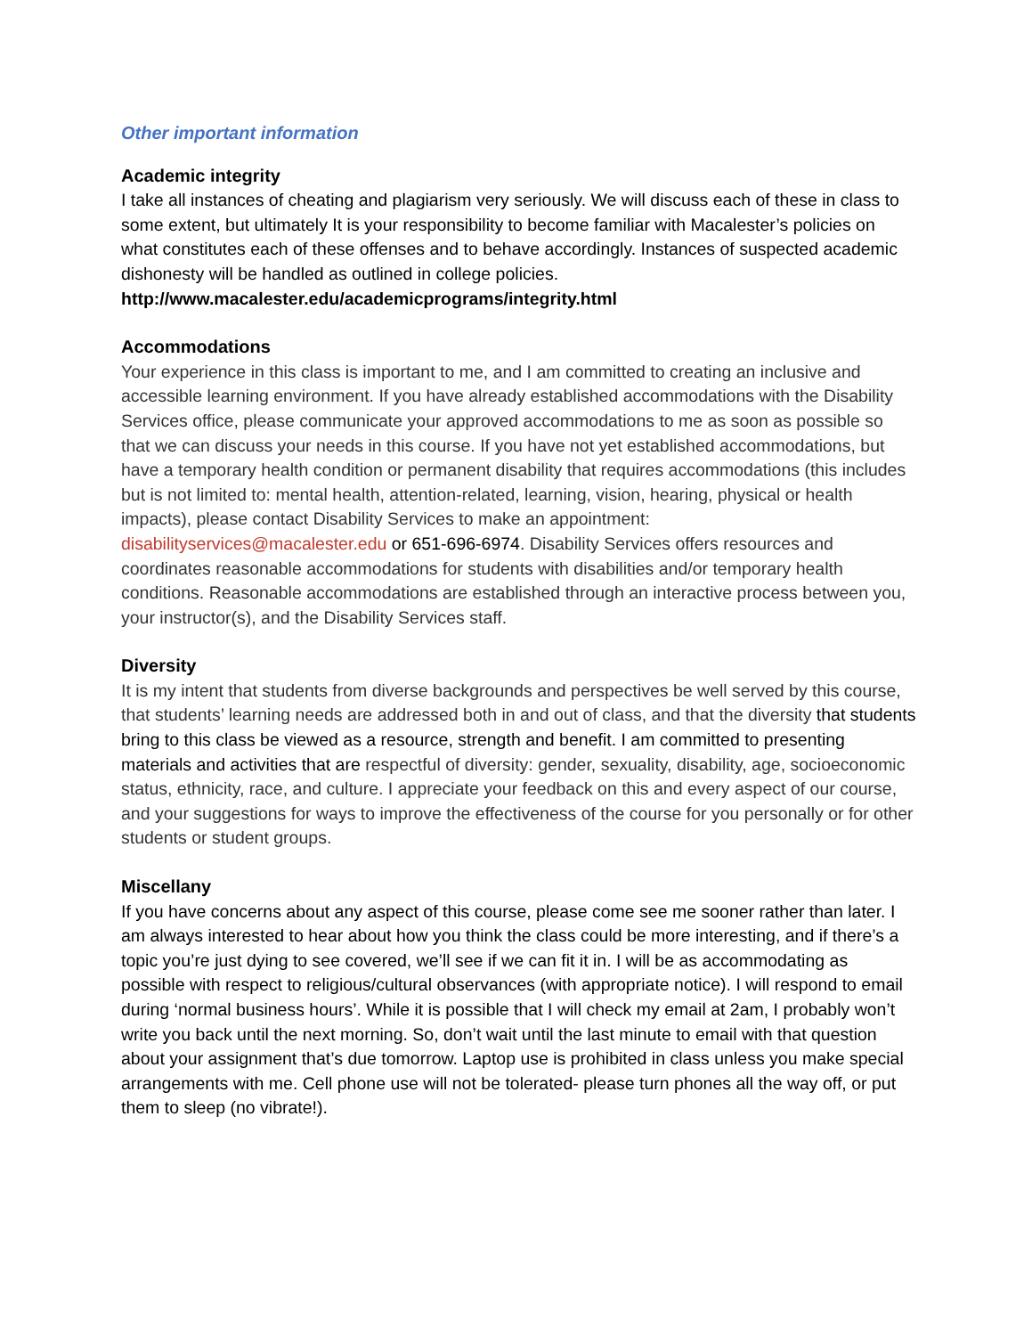Other important information
Academic integrity
I take all instances of cheating and plagiarism very seriously. We will discuss each of these in class to some extent, but ultimately It is your responsibility to become familiar with Macalester’s policies on what constitutes each of these offenses and to behave accordingly. Instances of suspected academic dishonesty will be handled as outlined in college policies. http://www.macalester.edu/academicprograms/integrity.html
Accommodations
Your experience in this class is important to me, and I am committed to creating an inclusive and accessible learning environment. If you have already established accommodations with the Disability Services office, please communicate your approved accommodations to me as soon as possible so that we can discuss your needs in this course. If you have not yet established accommodations, but have a temporary health condition or permanent disability that requires accommodations (this includes but is not limited to: mental health, attention-related, learning, vision, hearing, physical or health impacts), please contact Disability Services to make an appointment: disabilityservices@macalester.edu or 651-696-6974. Disability Services offers resources and coordinates reasonable accommodations for students with disabilities and/or temporary health conditions. Reasonable accommodations are established through an interactive process between you, your instructor(s), and the Disability Services staff.
Diversity
It is my intent that students from diverse backgrounds and perspectives be well served by this course, that students’ learning needs are addressed both in and out of class, and that the diversity that students bring to this class be viewed as a resource, strength and benefit. I am committed to presenting materials and activities that are respectful of diversity: gender, sexuality, disability, age, socioeconomic status, ethnicity, race, and culture. I appreciate your feedback on this and every aspect of our course, and your suggestions for ways to improve the effectiveness of the course for you personally or for other students or student groups.
Miscellany
If you have concerns about any aspect of this course, please come see me sooner rather than later. I am always interested to hear about how you think the class could be more interesting, and if there’s a topic you’re just dying to see covered, we’ll see if we can fit it in. I will be as accommodating as possible with respect to religious/cultural observances (with appropriate notice). I will respond to email during ‘normal business hours’. While it is possible that I will check my email at 2am, I probably won’t write you back until the next morning. So, don’t wait until the last minute to email with that question about your assignment that’s due tomorrow. Laptop use is prohibited in class unless you make special arrangements with me. Cell phone use will not be tolerated- please turn phones all the way off, or put them to sleep (no vibrate!).